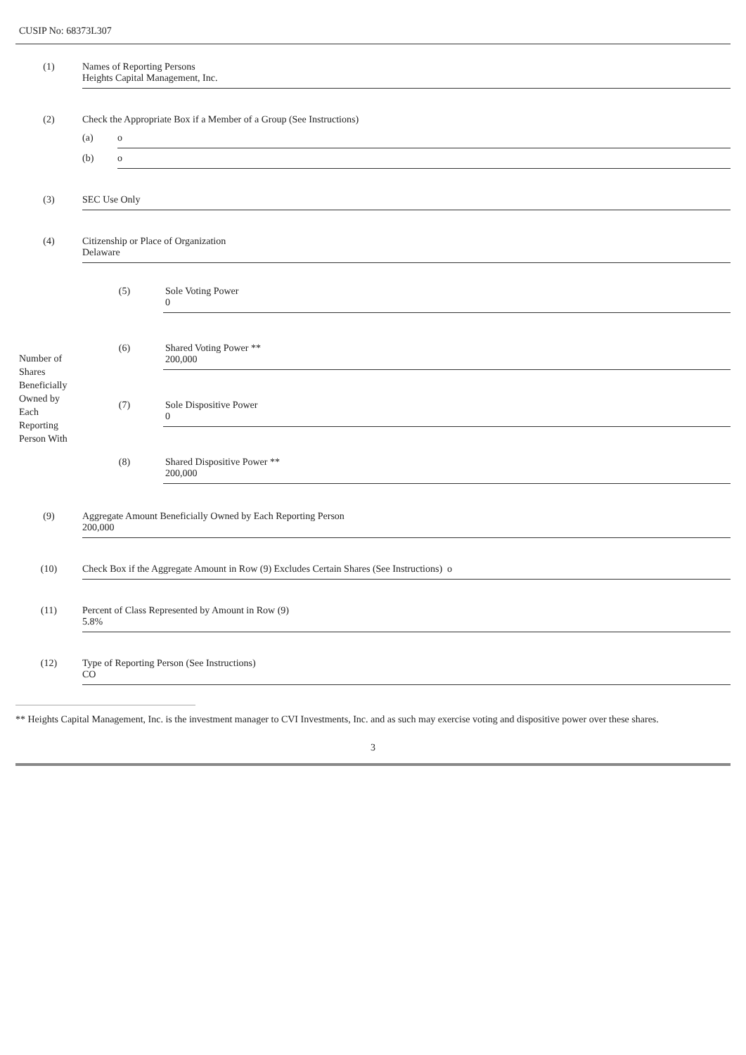CUSIP No: 68373L307
| (1) | Names of Reporting Persons Heights Capital Management, Inc. | |
| (2) | Check the Appropriate Box if a Member of a Group (See Instructions) | |
| | (a) | o |
| | (b) | o |
| (3) | SEC Use Only | |
| (4) | Citizenship or Place of Organization Delaware | |
| Number of Shares Beneficially Owned by Each Reporting Person With | (5) | Sole Voting Power 0 |
| | (6) | Shared Voting Power ** 200,000 |
| | (7) | Sole Dispositive Power 0 |
| | (8) | Shared Dispositive Power ** 200,000 |
| (9) | Aggregate Amount Beneficially Owned by Each Reporting Person 200,000 |
| (10) | Check Box if the Aggregate Amount in Row (9) Excludes Certain Shares (See Instructions) o |
| (11) | Percent of Class Represented by Amount in Row (9) 5.8% |
| (12) | Type of Reporting Person (See Instructions) CO |
** Heights Capital Management, Inc. is the investment manager to CVI Investments, Inc. and as such may exercise voting and dispositive power over these shares.
3